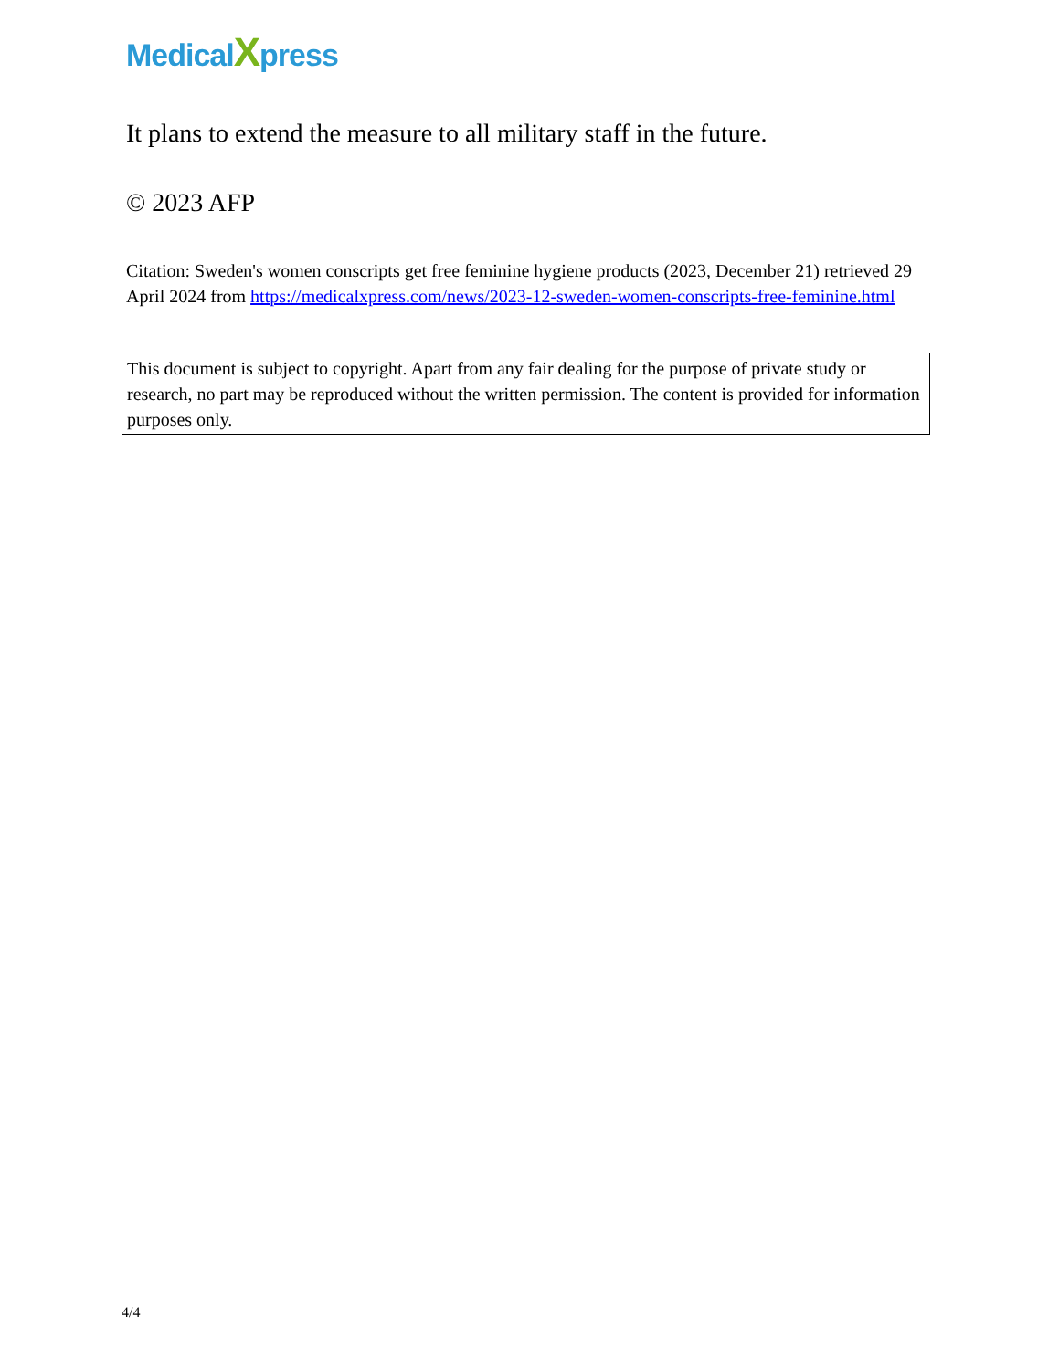MedicalXpress
It plans to extend the measure to all military staff in the future.
© 2023 AFP
Citation: Sweden's women conscripts get free feminine hygiene products (2023, December 21) retrieved 29 April 2024 from https://medicalxpress.com/news/2023-12-sweden-women-conscripts-free-feminine.html
This document is subject to copyright. Apart from any fair dealing for the purpose of private study or research, no part may be reproduced without the written permission. The content is provided for information purposes only.
4/4